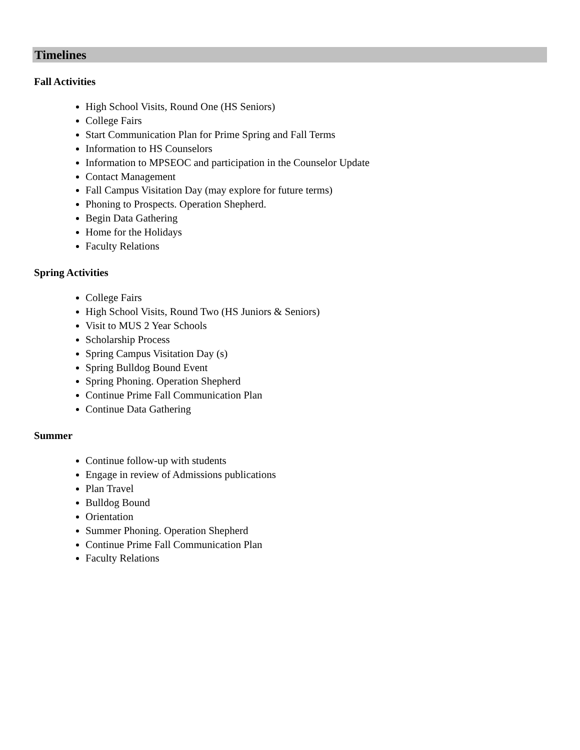Timelines
Fall Activities
High School Visits, Round One (HS Seniors)
College Fairs
Start Communication Plan for Prime Spring and Fall Terms
Information to HS Counselors
Information to MPSEOC and participation in the Counselor Update
Contact Management
Fall Campus Visitation Day (may explore for future terms)
Phoning to Prospects. Operation Shepherd.
Begin Data Gathering
Home for the Holidays
Faculty Relations
Spring Activities
College Fairs
High School Visits, Round Two (HS Juniors & Seniors)
Visit to MUS 2 Year Schools
Scholarship Process
Spring Campus Visitation Day (s)
Spring Bulldog Bound Event
Spring Phoning. Operation Shepherd
Continue Prime Fall Communication Plan
Continue Data Gathering
Summer
Continue follow-up with students
Engage in review of Admissions publications
Plan Travel
Bulldog Bound
Orientation
Summer Phoning. Operation Shepherd
Continue Prime Fall Communication Plan
Faculty Relations